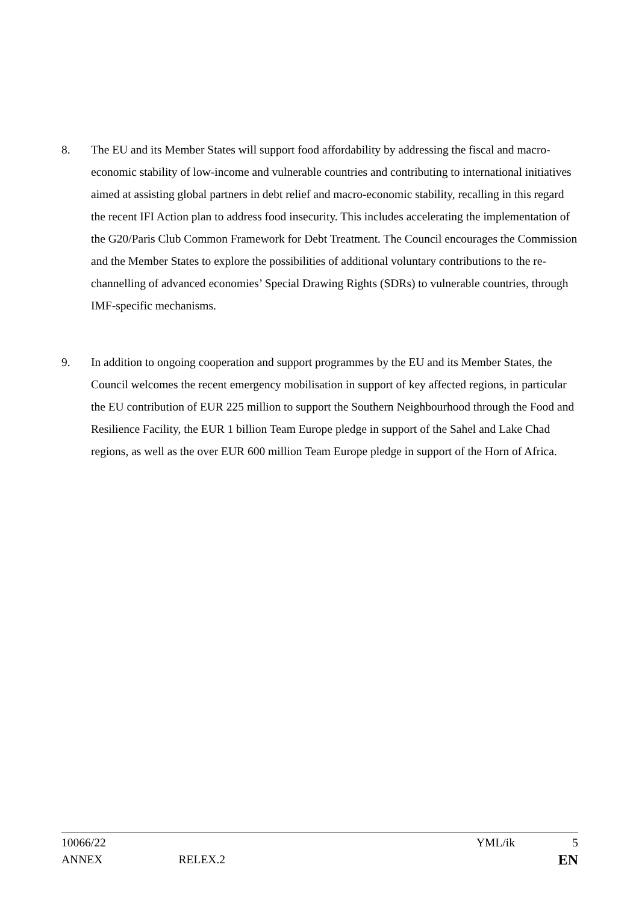8. The EU and its Member States will support food affordability by addressing the fiscal and macro-economic stability of low-income and vulnerable countries and contributing to international initiatives aimed at assisting global partners in debt relief and macro-economic stability, recalling in this regard the recent IFI Action plan to address food insecurity. This includes accelerating the implementation of the G20/Paris Club Common Framework for Debt Treatment. The Council encourages the Commission and the Member States to explore the possibilities of additional voluntary contributions to the re-channelling of advanced economies’ Special Drawing Rights (SDRs) to vulnerable countries, through IMF-specific mechanisms.
9. In addition to ongoing cooperation and support programmes by the EU and its Member States, the Council welcomes the recent emergency mobilisation in support of key affected regions, in particular the EU contribution of EUR 225 million to support the Southern Neighbourhood through the Food and Resilience Facility, the EUR 1 billion Team Europe pledge in support of the Sahel and Lake Chad regions, as well as the over EUR 600 million Team Europe pledge in support of the Horn of Africa.
10066/22 YML/ik 5
ANNEX RELEX.2 EN